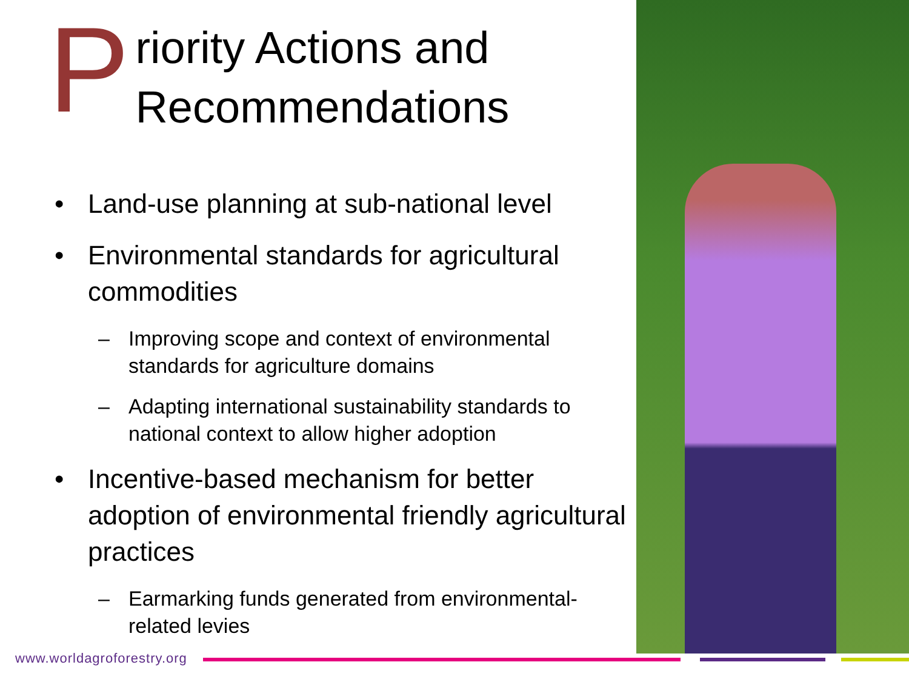Priority Actions and
Recommendations
• Land-use planning at sub-national level
• Environmental standards for agricultural commodities
– Improving scope and context of environmental standards for agriculture domains
– Adapting international sustainability standards to national context to allow higher adoption
• Incentive-based mechanism for better adoption of environmental friendly agricultural practices
– Earmarking funds generated from environmental-related levies
www.worldagroforestry.org